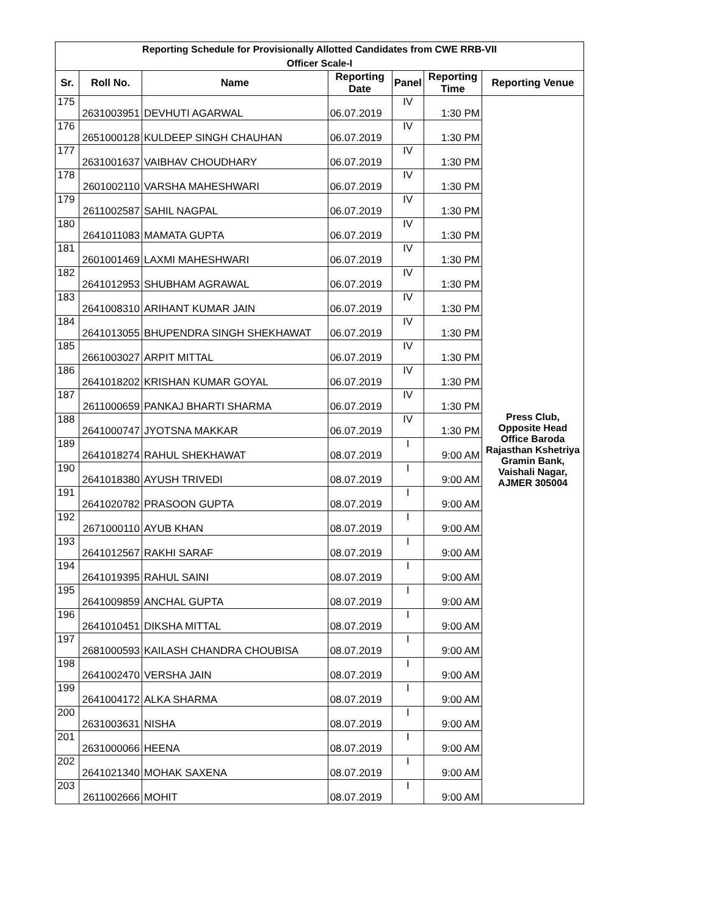| Reporting Schedule for Provisionally Allotted Candidates from CWE RRB-VII Officer Scale-I | | | | | | |
| --- | --- | --- | --- | --- | --- | --- |
| Sr. | Roll No. | Name | Reporting Date | Panel | Reporting Time | Reporting Venue |
| 175 | 2631003951 | DEVHUTI AGARWAL | 06.07.2019 | IV | 1:30 PM | Press Club, Opposite Head Office Baroda Rajasthan Kshetriya Gramin Bank, Vaishali Nagar, AJMER 305004 |
| 176 | 2651000128 | KULDEEP SINGH CHAUHAN | 06.07.2019 | IV | 1:30 PM | |
| 177 | 2631001637 | VAIBHAV CHOUDHARY | 06.07.2019 | IV | 1:30 PM | |
| 178 | 2601002110 | VARSHA MAHESHWARI | 06.07.2019 | IV | 1:30 PM | |
| 179 | 2611002587 | SAHIL NAGPAL | 06.07.2019 | IV | 1:30 PM | |
| 180 | 2641011083 | MAMATA GUPTA | 06.07.2019 | IV | 1:30 PM | |
| 181 | 2601001469 | LAXMI MAHESHWARI | 06.07.2019 | IV | 1:30 PM | |
| 182 | 2641012953 | SHUBHAM AGRAWAL | 06.07.2019 | IV | 1:30 PM | |
| 183 | 2641008310 | ARIHANT KUMAR JAIN | 06.07.2019 | IV | 1:30 PM | |
| 184 | 2641013055 | BHUPENDRA SINGH SHEKHAWAT | 06.07.2019 | IV | 1:30 PM | |
| 185 | 2661003027 | ARPIT MITTAL | 06.07.2019 | IV | 1:30 PM | |
| 186 | 2641018202 | KRISHAN KUMAR GOYAL | 06.07.2019 | IV | 1:30 PM | |
| 187 | 2611000659 | PANKAJ BHARTI SHARMA | 06.07.2019 | IV | 1:30 PM | |
| 188 | 2641000747 | JYOTSNA MAKKAR | 06.07.2019 | IV | 1:30 PM | |
| 189 | 2641018274 | RAHUL SHEKHAWAT | 08.07.2019 | I | 9:00 AM | |
| 190 | 2641018380 | AYUSH TRIVEDI | 08.07.2019 | I | 9:00 AM | |
| 191 | 2641020782 | PRASOON GUPTA | 08.07.2019 | I | 9:00 AM | |
| 192 | 2671000110 | AYUB KHAN | 08.07.2019 | I | 9:00 AM | |
| 193 | 2641012567 | RAKHI SARAF | 08.07.2019 | I | 9:00 AM | |
| 194 | 2641019395 | RAHUL SAINI | 08.07.2019 | I | 9:00 AM | |
| 195 | 2641009859 | ANCHAL GUPTA | 08.07.2019 | I | 9:00 AM | |
| 196 | 2641010451 | DIKSHA MITTAL | 08.07.2019 | I | 9:00 AM | |
| 197 | 2681000593 | KAILASH CHANDRA CHOUBISA | 08.07.2019 | I | 9:00 AM | |
| 198 | 2641002470 | VERSHA JAIN | 08.07.2019 | I | 9:00 AM | |
| 199 | 2641004172 | ALKA SHARMA | 08.07.2019 | I | 9:00 AM | |
| 200 | 2631003631 | NISHA | 08.07.2019 | I | 9:00 AM | |
| 201 | 2631000066 | HEENA | 08.07.2019 | I | 9:00 AM | |
| 202 | 2641021340 | MOHAK SAXENA | 08.07.2019 | I | 9:00 AM | |
| 203 | 2611002666 | MOHIT | 08.07.2019 | I | 9:00 AM | |